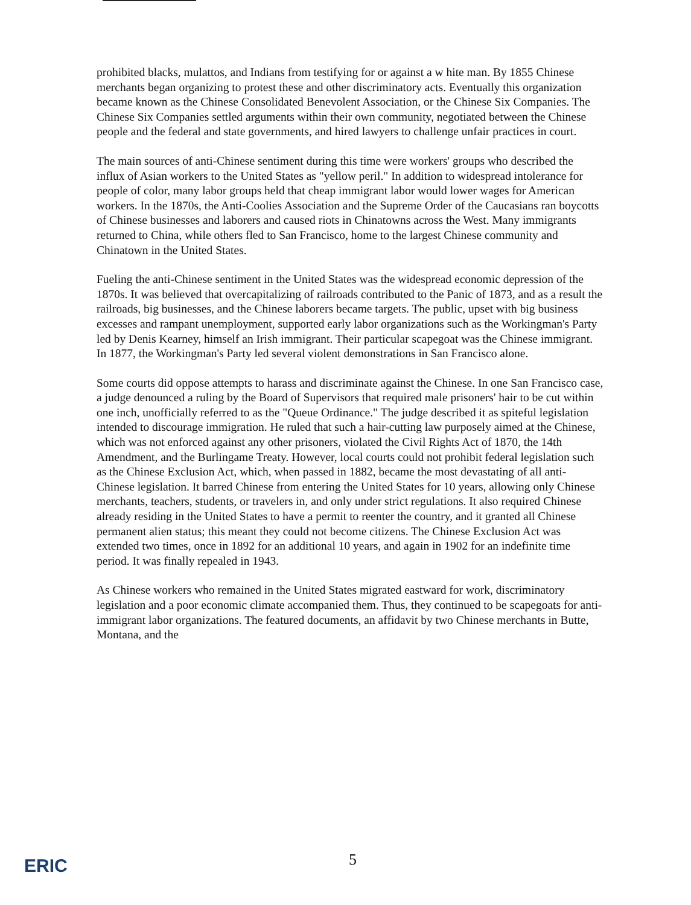prohibited blacks, mulattos, and Indians from testifying for or against a w hite man. By 1855 Chinese merchants began organizing to protest these and other discriminatory acts. Eventually this organization became known as the Chinese Consolidated Benevolent Association, or the Chinese Six Companies. The Chinese Six Companies settled arguments within their own community, negotiated between the Chinese people and the federal and state governments, and hired lawyers to challenge unfair practices in court.
The main sources of anti-Chinese sentiment during this time were workers' groups who described the influx of Asian workers to the United States as "yellow peril." In addition to widespread intolerance for people of color, many labor groups held that cheap immigrant labor would lower wages for American workers. In the 1870s, the Anti-Coolies Association and the Supreme Order of the Caucasians ran boycotts of Chinese businesses and laborers and caused riots in Chinatowns across the West. Many immigrants returned to China, while others fled to San Francisco, home to the largest Chinese community and Chinatown in the United States.
Fueling the anti-Chinese sentiment in the United States was the widespread economic depression of the 1870s. It was believed that overcapitalizing of railroads contributed to the Panic of 1873, and as a result the railroads, big businesses, and the Chinese laborers became targets. The public, upset with big business excesses and rampant unemployment, supported early labor organizations such as the Workingman's Party led by Denis Kearney, himself an Irish immigrant. Their particular scapegoat was the Chinese immigrant. In 1877, the Workingman's Party led several violent demonstrations in San Francisco alone.
Some courts did oppose attempts to harass and discriminate against the Chinese. In one San Francisco case, a judge denounced a ruling by the Board of Supervisors that required male prisoners' hair to be cut within one inch, unofficially referred to as the "Queue Ordinance." The judge described it as spiteful legislation intended to discourage immigration. He ruled that such a hair-cutting law purposely aimed at the Chinese, which was not enforced against any other prisoners, violated the Civil Rights Act of 1870, the 14th Amendment, and the Burlingame Treaty. However, local courts could not prohibit federal legislation such as the Chinese Exclusion Act, which, when passed in 1882, became the most devastating of all anti-Chinese legislation. It barred Chinese from entering the United States for 10 years, allowing only Chinese merchants, teachers, students, or travelers in, and only under strict regulations. It also required Chinese already residing in the United States to have a permit to reenter the country, and it granted all Chinese permanent alien status; this meant they could not become citizens. The Chinese Exclusion Act was extended two times, once in 1892 for an additional 10 years, and again in 1902 for an indefinite time period. It was finally repealed in 1943.
As Chinese workers who remained in the United States migrated eastward for work, discriminatory legislation and a poor economic climate accompanied them. Thus, they continued to be scapegoats for anti-immigrant labor organizations. The featured documents, an affidavit by two Chinese merchants in Butte, Montana, and the
ERIC
5